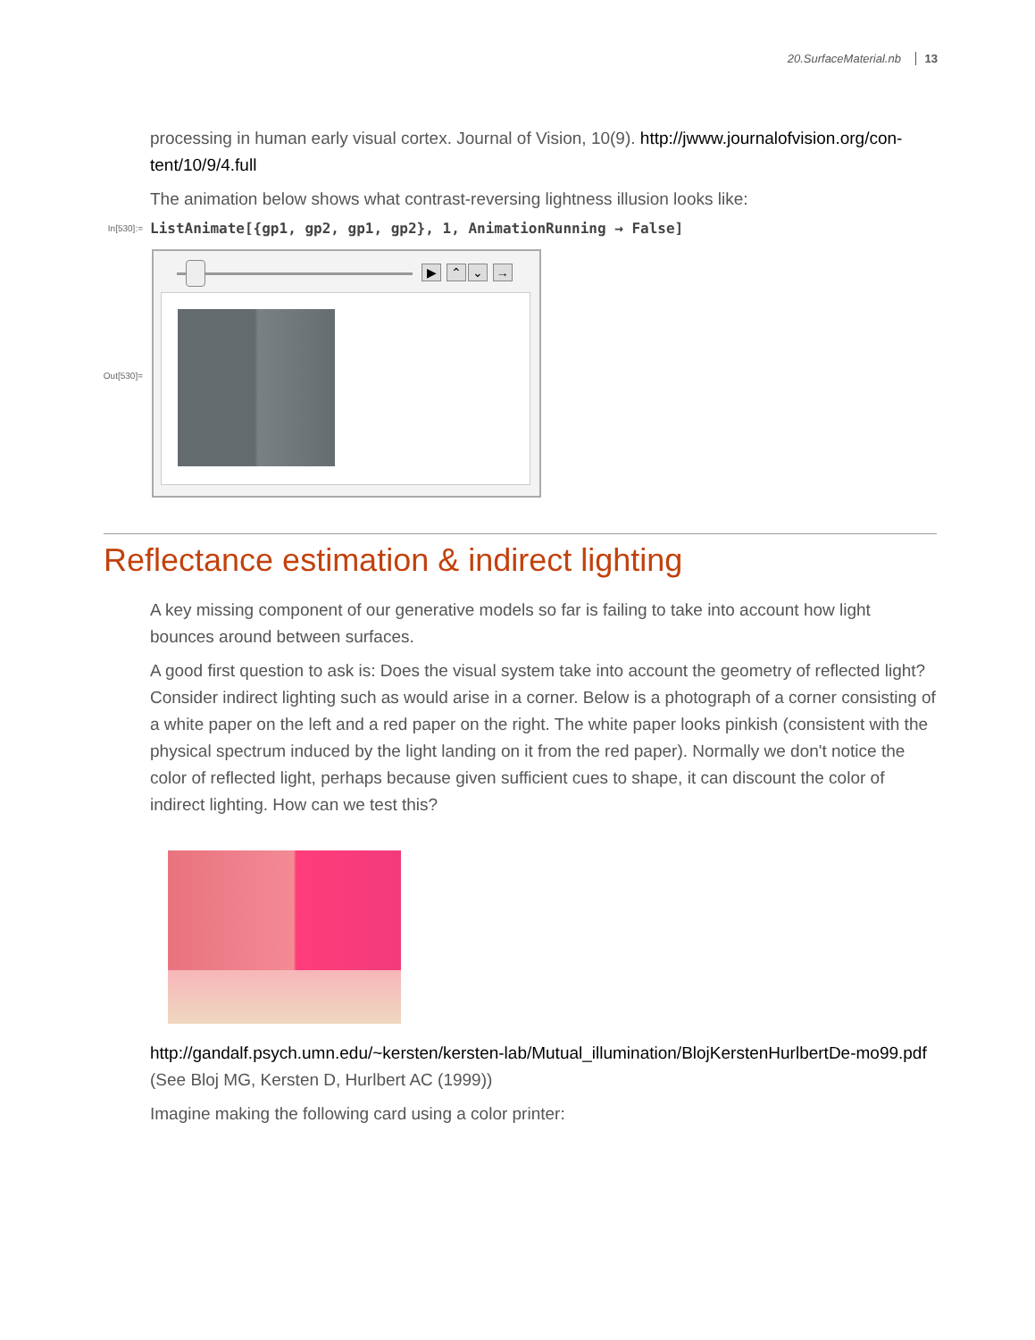20.SurfaceMaterial.nb 13
processing in human early visual cortex. Journal of Vision, 10(9). http://jwww.journalofvision.org/con-tent/10/9/4.full
The animation below shows what contrast-reversing lightness illusion looks like:
In[530]:=
ListAnimate[{gp1, gp2, gp1, gp2}, 1, AnimationRunning → False]
Out[530]=
▶ ⌃ ⌄ →
Reflectance estimation & indirect lighting
A key missing component of our generative models so far is failing to take into account how light bounces around between surfaces.
A good first question to ask is: Does the visual system take into account the geometry of reflected light? Consider indirect lighting such as would arise in a corner. Below is a photograph of a corner consisting of a white paper on the left and a red paper on the right. The white paper looks pinkish (consistent with the physical spectrum induced by the light landing on it from the red paper). Normally we don't notice the color of reflected light, perhaps because given sufficient cues to shape, it can discount the color of indirect lighting. How can we test this?
http://gandalf.psych.umn.edu/~kersten/kersten-lab/Mutual_illumination/BlojKerstenHurlbertDe-mo99.pdf (See Bloj MG, Kersten D, Hurlbert AC (1999))
Imagine making the following card using a color printer: